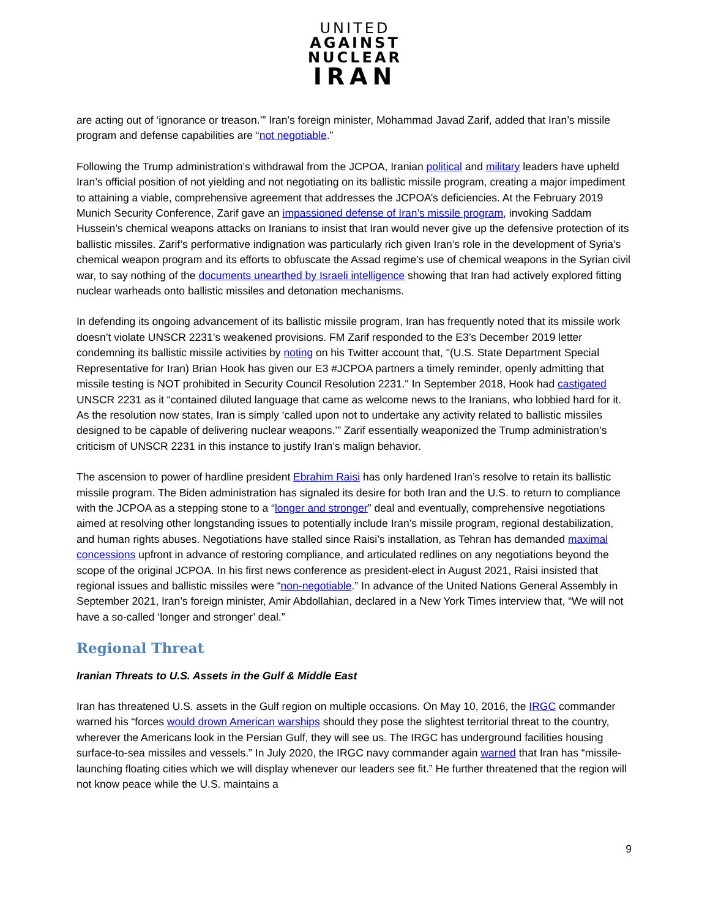UNITED
AGAINST
NUCLEAR
IRAN
are acting out of ‘ignorance or treason.’” Iran’s foreign minister, Mohammad Javad Zarif, added that Iran’s missile program and defense capabilities are “not negotiable.”
Following the Trump administration’s withdrawal from the JCPOA, Iranian political and military leaders have upheld Iran’s official position of not yielding and not negotiating on its ballistic missile program, creating a major impediment to attaining a viable, comprehensive agreement that addresses the JCPOA’s deficiencies. At the February 2019 Munich Security Conference, Zarif gave an impassioned defense of Iran’s missile program, invoking Saddam Hussein’s chemical weapons attacks on Iranians to insist that Iran would never give up the defensive protection of its ballistic missiles. Zarif’s performative indignation was particularly rich given Iran’s role in the development of Syria’s chemical weapon program and its efforts to obfuscate the Assad regime’s use of chemical weapons in the Syrian civil war, to say nothing of the documents unearthed by Israeli intelligence showing that Iran had actively explored fitting nuclear warheads onto ballistic missiles and detonation mechanisms.
In defending its ongoing advancement of its ballistic missile program, Iran has frequently noted that its missile work doesn’t violate UNSCR 2231’s weakened provisions. FM Zarif responded to the E3’s December 2019 letter condemning its ballistic missile activities by noting on his Twitter account that, "(U.S. State Department Special Representative for Iran) Brian Hook has given our E3 #JCPOA partners a timely reminder, openly admitting that missile testing is NOT prohibited in Security Council Resolution 2231." In September 2018, Hook had castigated UNSCR 2231 as it “contained diluted language that came as welcome news to the Iranians, who lobbied hard for it. As the resolution now states, Iran is simply ‘called upon not to undertake any activity related to ballistic missiles designed to be capable of delivering nuclear weapons.’” Zarif essentially weaponized the Trump administration’s criticism of UNSCR 2231 in this instance to justify Iran’s malign behavior.
The ascension to power of hardline president Ebrahim Raisi has only hardened Iran’s resolve to retain its ballistic missile program. The Biden administration has signaled its desire for both Iran and the U.S. to return to compliance with the JCPOA as a stepping stone to a “longer and stronger” deal and eventually, comprehensive negotiations aimed at resolving other longstanding issues to potentially include Iran’s missile program, regional destabilization, and human rights abuses. Negotiations have stalled since Raisi’s installation, as Tehran has demanded maximal concessions upfront in advance of restoring compliance, and articulated redlines on any negotiations beyond the scope of the original JCPOA. In his first news conference as president-elect in August 2021, Raisi insisted that regional issues and ballistic missiles were “non-negotiable.” In advance of the United Nations General Assembly in September 2021, Iran’s foreign minister, Amir Abdollahian, declared in a New York Times interview that, “We will not have a so-called ‘longer and stronger’ deal.”
Regional Threat
Iranian Threats to U.S. Assets in the Gulf & Middle East
Iran has threatened U.S. assets in the Gulf region on multiple occasions. On May 10, 2016, the IRGC commander warned his “forces would drown American warships should they pose the slightest territorial threat to the country, wherever the Americans look in the Persian Gulf, they will see us. The IRGC has underground facilities housing surface-to-sea missiles and vessels.” In July 2020, the IRGC navy commander again warned that Iran has “missile-launching floating cities which we will display whenever our leaders see fit.” He further threatened that the region will not know peace while the U.S. maintains a
9